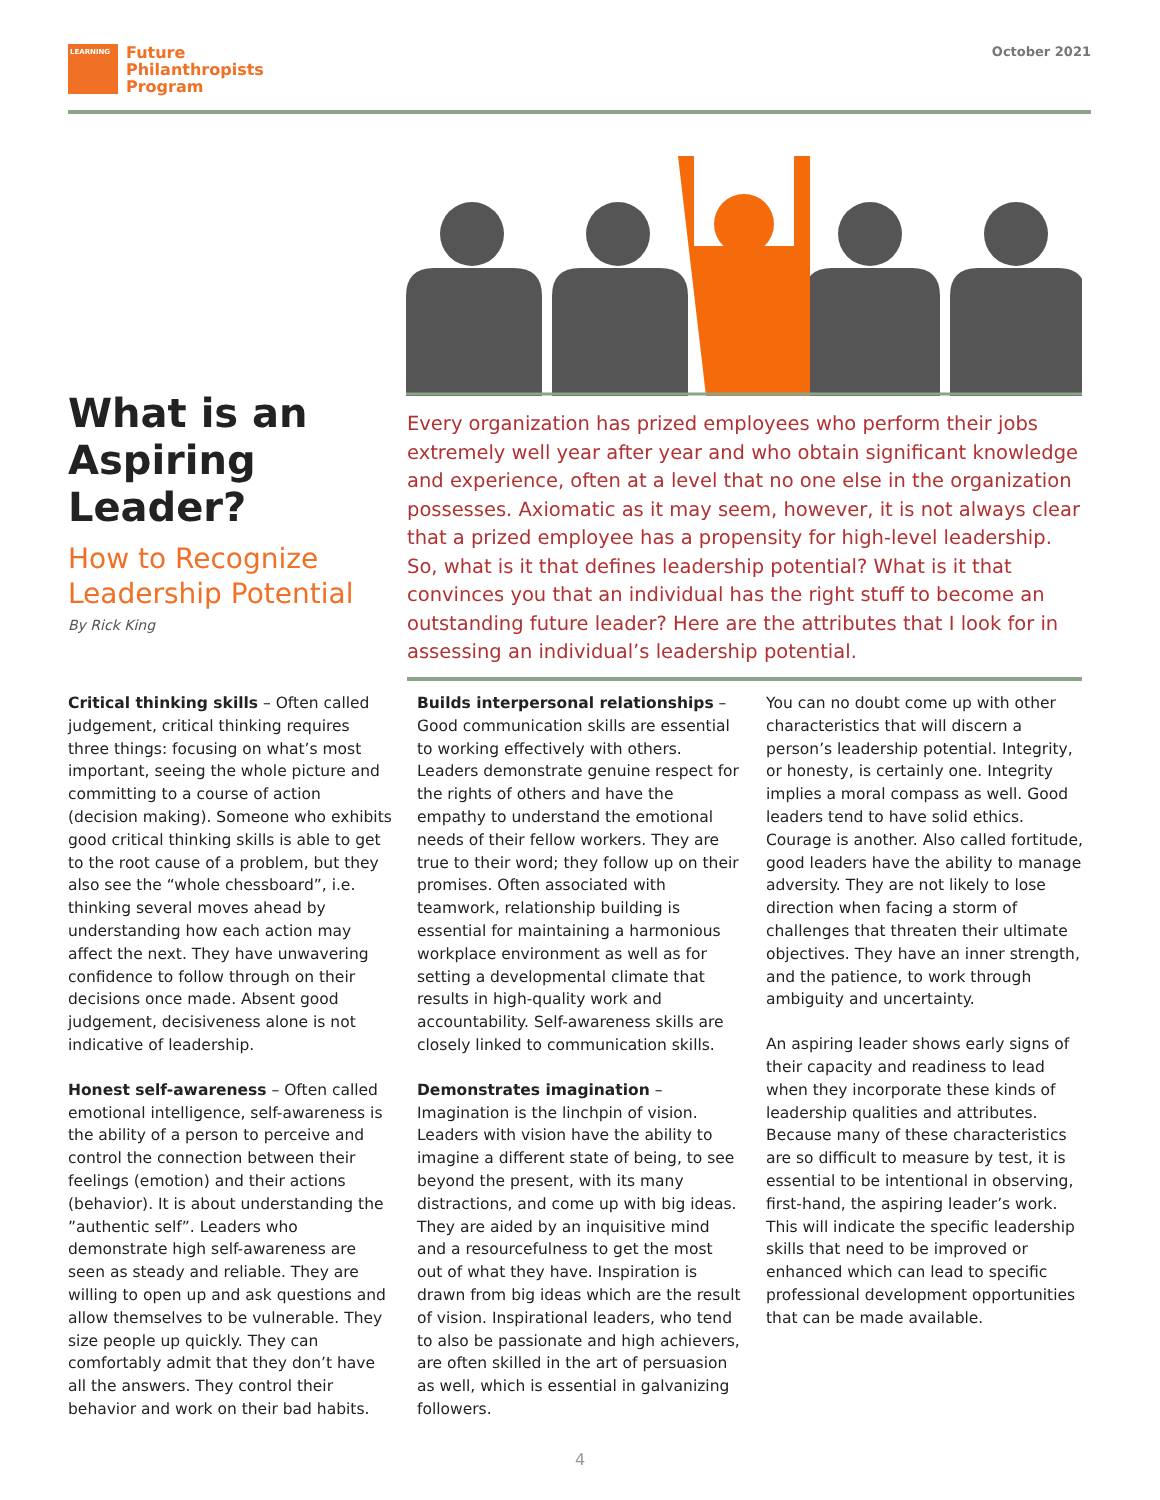LEARNING
Future
Philanthropists
Program
October 2021
What is an Aspiring Leader?
How to Recognize Leadership Potential
By Rick King
Every organization has prized employees who perform their jobs extremely well year after year and who obtain significant knowledge and experience, often at a level that no one else in the organization possesses. Axiomatic as it may seem, however, it is not always clear that a prized employee has a propensity for high-level leadership. So, what is it that defines leadership potential? What is it that convinces you that an individual has the right stuff to become an outstanding future leader? Here are the attributes that I look for in assessing an individual’s leadership potential.
Critical thinking skills – Often called judgement, critical thinking requires three things: focusing on what’s most important, seeing the whole picture and committing to a course of action (decision making). Someone who exhibits good critical thinking skills is able to get to the root cause of a problem, but they also see the “whole chessboard”, i.e. thinking several moves ahead by understanding how each action may affect the next. They have unwavering confidence to follow through on their decisions once made. Absent good judgement, decisiveness alone is not indicative of leadership.
Honest self-awareness – Often called emotional intelligence, self-awareness is the ability of a person to perceive and control the connection between their feelings (emotion) and their actions (behavior). It is about understanding the ”authentic self”. Leaders who demonstrate high self-awareness are seen as steady and reliable. They are willing to open up and ask questions and allow themselves to be vulnerable. They size people up quickly. They can comfortably admit that they don’t have all the answers. They control their behavior and work on their bad habits.
Builds interpersonal relationships – Good communication skills are essential to working effectively with others. Leaders demonstrate genuine respect for the rights of others and have the empathy to understand the emotional needs of their fellow workers. They are true to their word; they follow up on their promises. Often associated with teamwork, relationship building is essential for maintaining a harmonious workplace environment as well as for setting a developmental climate that results in high-quality work and accountability. Self-awareness skills are closely linked to communication skills.
Demonstrates imagination – Imagination is the linchpin of vision. Leaders with vision have the ability to imagine a different state of being, to see beyond the present, with its many distractions, and come up with big ideas. They are aided by an inquisitive mind and a resourcefulness to get the most out of what they have. Inspiration is drawn from big ideas which are the result of vision. Inspirational leaders, who tend to also be passionate and high achievers, are often skilled in the art of persuasion as well, which is essential in galvanizing followers.
You can no doubt come up with other characteristics that will discern a person’s leadership potential. Integrity, or honesty, is certainly one. Integrity implies a moral compass as well. Good leaders tend to have solid ethics. Courage is another. Also called fortitude, good leaders have the ability to manage adversity. They are not likely to lose direction when facing a storm of challenges that threaten their ultimate objectives. They have an inner strength, and the patience, to work through ambiguity and uncertainty.
An aspiring leader shows early signs of their capacity and readiness to lead when they incorporate these kinds of leadership qualities and attributes. Because many of these characteristics are so difficult to measure by test, it is essential to be intentional in observing, first-hand, the aspiring leader’s work. This will indicate the specific leadership skills that need to be improved or enhanced which can lead to specific professional development opportunities that can be made available.
4